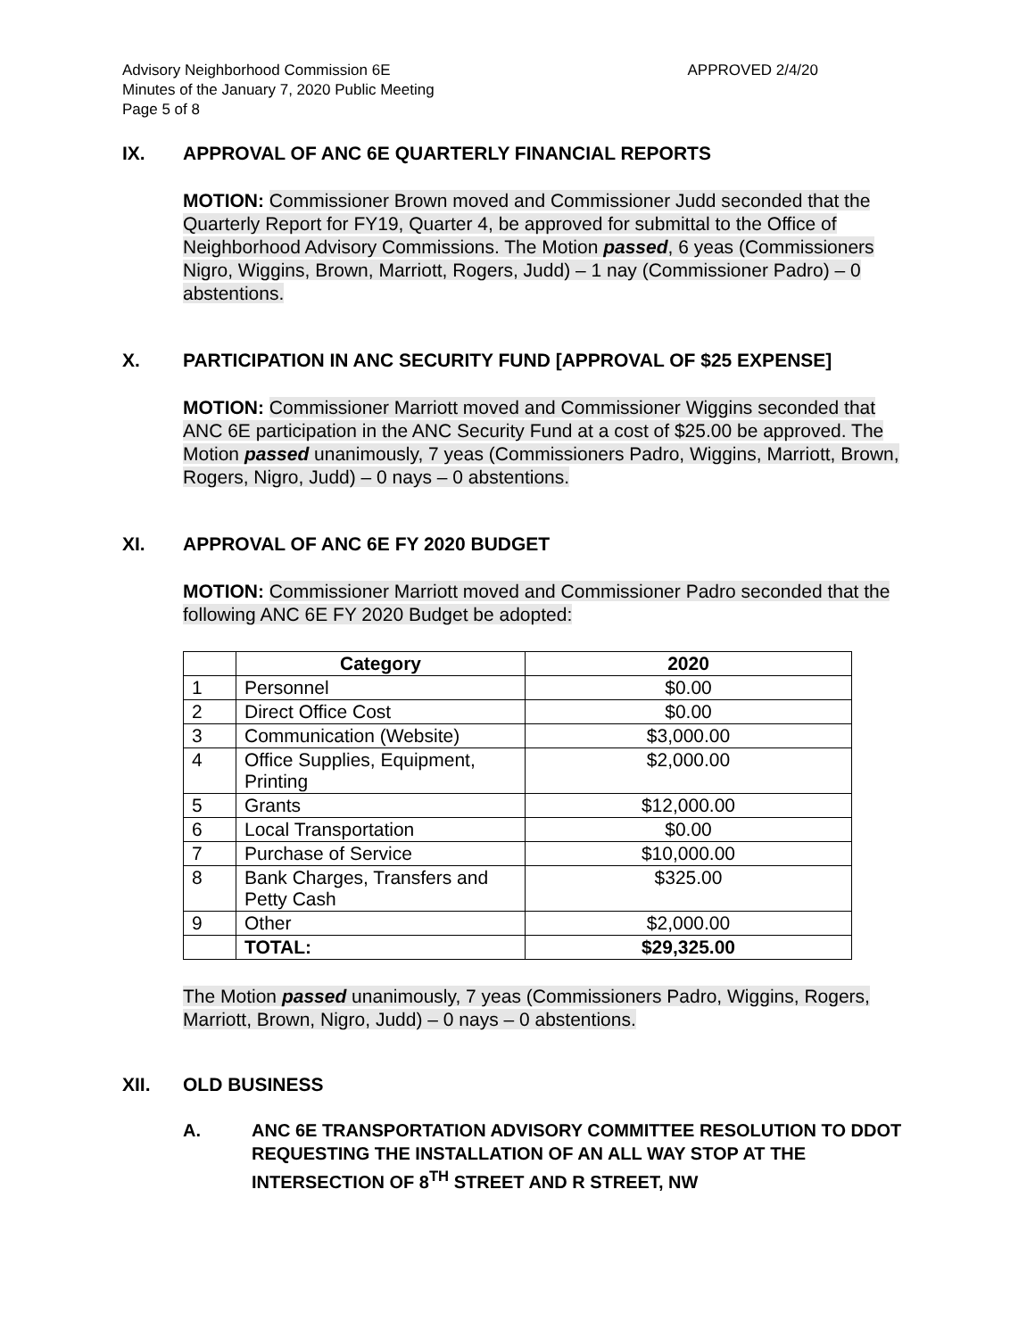Advisory Neighborhood Commission 6E
Minutes of the January 7, 2020 Public Meeting
Page 5 of 8
APPROVED 2/4/20
IX. APPROVAL OF ANC 6E QUARTERLY FINANCIAL REPORTS
MOTION: Commissioner Brown moved and Commissioner Judd seconded that the Quarterly Report for FY19, Quarter 4, be approved for submittal to the Office of Neighborhood Advisory Commissions. The Motion passed, 6 yeas (Commissioners Nigro, Wiggins, Brown, Marriott, Rogers, Judd) – 1 nay (Commissioner Padro) – 0 abstentions.
X. PARTICIPATION IN ANC SECURITY FUND [APPROVAL OF $25 EXPENSE]
MOTION: Commissioner Marriott moved and Commissioner Wiggins seconded that ANC 6E participation in the ANC Security Fund at a cost of $25.00 be approved. The Motion passed unanimously, 7 yeas (Commissioners Padro, Wiggins, Marriott, Brown, Rogers, Nigro, Judd) – 0 nays – 0 abstentions.
XI. APPROVAL OF ANC 6E FY 2020 BUDGET
MOTION: Commissioner Marriott moved and Commissioner Padro seconded that the following ANC 6E FY 2020 Budget be adopted:
| | Category | 2020 |
| --- | --- | --- |
| 1 | Personnel | $0.00 |
| 2 | Direct Office Cost | $0.00 |
| 3 | Communication (Website) | $3,000.00 |
| 4 | Office Supplies, Equipment, Printing | $2,000.00 |
| 5 | Grants | $12,000.00 |
| 6 | Local Transportation | $0.00 |
| 7 | Purchase of Service | $10,000.00 |
| 8 | Bank Charges, Transfers and Petty Cash | $325.00 |
| 9 | Other | $2,000.00 |
| | TOTAL: | $29,325.00 |
The Motion passed unanimously, 7 yeas (Commissioners Padro, Wiggins, Rogers, Marriott, Brown, Nigro, Judd) – 0 nays – 0 abstentions.
XII. OLD BUSINESS
A. ANC 6E TRANSPORTATION ADVISORY COMMITTEE RESOLUTION TO DDOT REQUESTING THE INSTALLATION OF AN ALL WAY STOP AT THE INTERSECTION OF 8<sup>TH</sup> STREET AND R STREET, NW